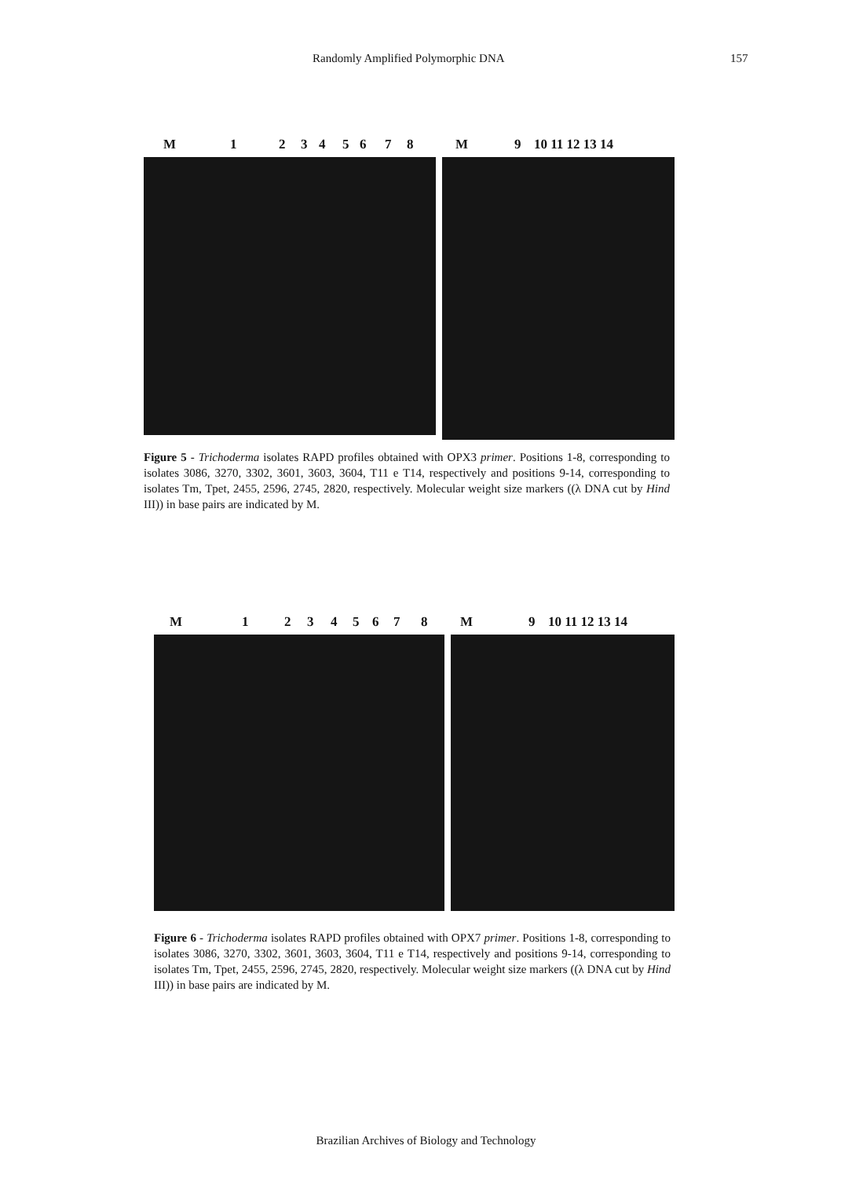Randomly Amplified Polymorphic DNA 157
M 1 2 3 4 5 6 7 8 M 9 10 11 12 13 14
Figure 5 - Trichoderma isolates RAPD profiles obtained with OPX3 primer. Positions 1-8, corresponding to isolates 3086, 3270, 3302, 3601, 3603, 3604, T11 e T14, respectively and positions 9-14, corresponding to isolates Tm, Tpet, 2455, 2596, 2745, 2820, respectively. Molecular weight size markers ((λ DNA cut by Hind III)) in base pairs are indicated by M.
M 1 2 3 4 5 6 7 8 M 9 10 11 12 13 14
Figure 6 - Trichoderma isolates RAPD profiles obtained with OPX7 primer. Positions 1-8, corresponding to isolates 3086, 3270, 3302, 3601, 3603, 3604, T11 e T14, respectively and positions 9-14, corresponding to isolates Tm, Tpet, 2455, 2596, 2745, 2820, respectively. Molecular weight size markers ((λ DNA cut by Hind III)) in base pairs are indicated by M.
Brazilian Archives of Biology and Technology